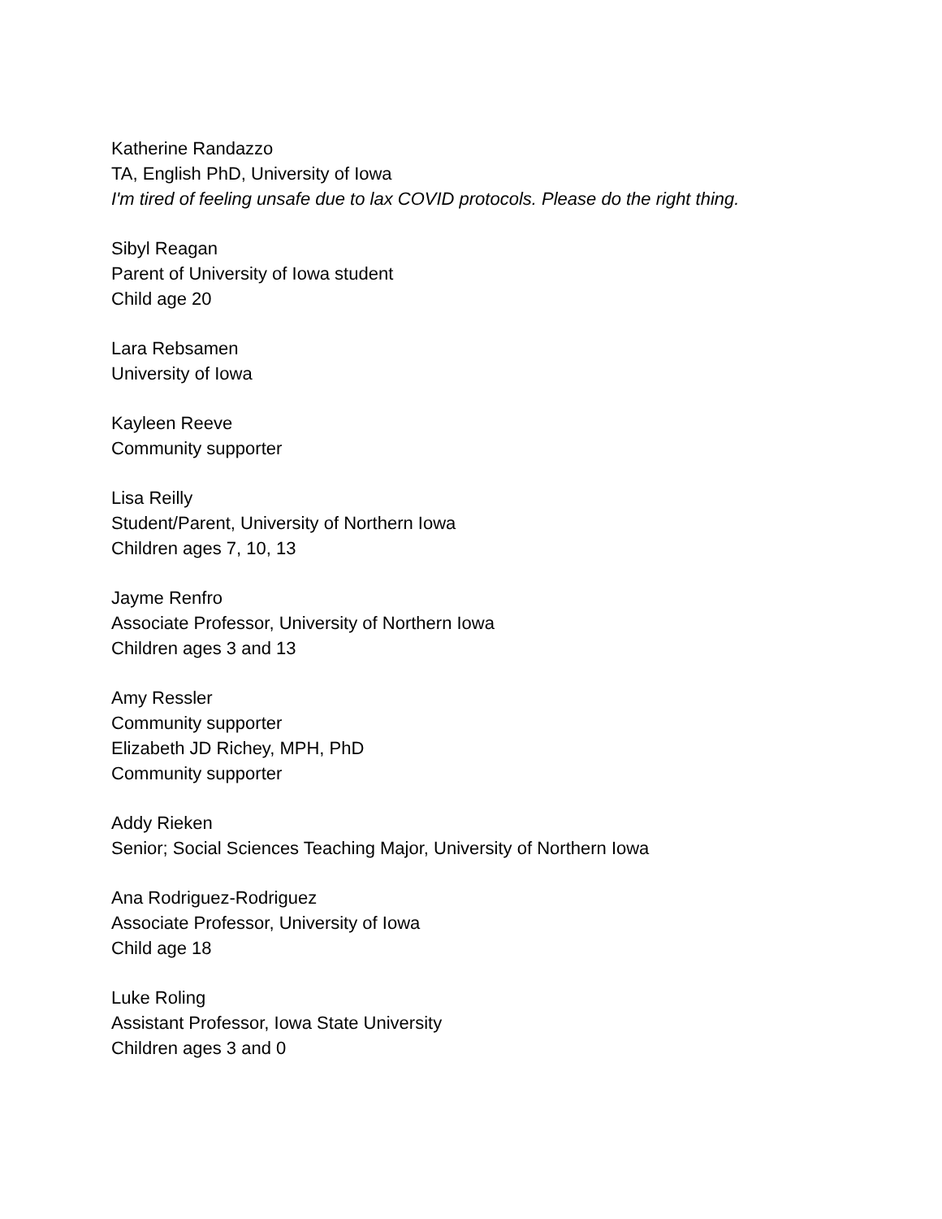Katherine Randazzo
TA, English PhD, University of Iowa
I'm tired of feeling unsafe due to lax COVID protocols. Please do the right thing.
Sibyl Reagan
Parent of University of Iowa student
Child age 20
Lara Rebsamen
University of Iowa
Kayleen Reeve
Community supporter
Lisa Reilly
Student/Parent, University of Northern Iowa
Children ages 7, 10, 13
Jayme Renfro
Associate Professor, University of Northern Iowa
Children ages 3 and 13
Amy Ressler
Community supporter
Elizabeth JD Richey, MPH, PhD
Community supporter
Addy Rieken
Senior; Social Sciences Teaching Major, University of Northern Iowa
Ana Rodriguez-Rodriguez
Associate Professor, University of Iowa
Child age 18
Luke Roling
Assistant Professor, Iowa State University
Children ages 3 and 0